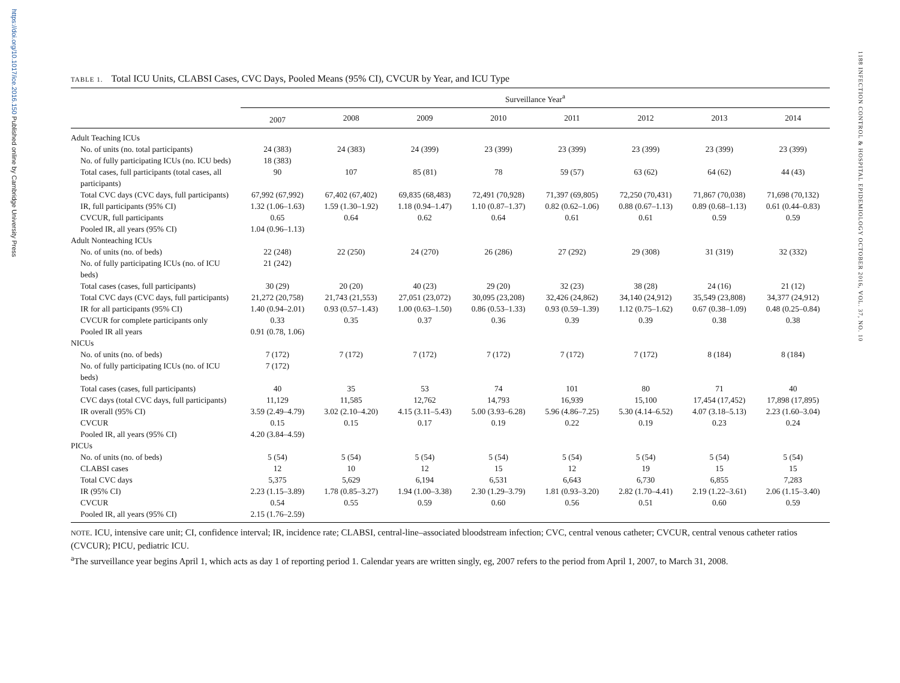https://doi.org/10.1017/ice.2016.150 Published online by Cambridge University Press
1188 INFECTION CONTROL & HOSPITAL EPIDEMIOLOGY OCTOBER 2016, VOL. 37, NO. 10
TABLE 1. Total ICU Units, CLABSI Cases, CVC Days, Pooled Means (95% CI), CVCUR by Year, and ICU Type
| | Surveillance Year<sup>a</sup> | | | | | | | |
| --- | --- | --- | --- | --- | --- | --- | --- | --- |
| | 2007 | 2008 | 2009 | 2010 | 2011 | 2012 | 2013 | 2014 |
| Adult Teaching ICUs | | | | | | | | |
| No. of units (no. total participants) | 24 (383) | 24 (383) | 24 (399) | 23 (399) | 23 (399) | 23 (399) | 23 (399) | 23 (399) |
| No. of fully participating ICUs (no. ICU beds) | 18 (383) | | | | | | | |
| Total cases, full participants (total cases, all participants) | 90 | 107 | 85 (81) | 78 | 59 (57) | 63 (62) | 64 (62) | 44 (43) |
| Total CVC days (CVC days, full participants) | 67,992 (67,992) | 67,402 (67,402) | 69,835 (68,483) | 72,491 (70,928) | 71,397 (69,805) | 72,250 (70,431) | 71,867 (70,038) | 71,698 (70,132) |
| IR, full participants (95% CI) | 1.32 (1.06–1.63) | 1.59 (1.30–1.92) | 1.18 (0.94–1.47) | 1.10 (0.87–1.37) | 0.82 (0.62–1.06) | 0.88 (0.67–1.13) | 0.89 (0.68–1.13) | 0.61 (0.44–0.83) |
| CVCUR, full participants | 0.65 | 0.64 | 0.62 | 0.64 | 0.61 | 0.61 | 0.59 | 0.59 |
| Pooled IR, all years (95% CI) | 1.04 (0.96–1.13) | | | | | | | |
| Adult Nonteaching ICUs | | | | | | | | |
| No. of units (no. of beds) | 22 (248) | 22 (250) | 24 (270) | 26 (286) | 27 (292) | 29 (308) | 31 (319) | 32 (332) |
| No. of fully participating ICUs (no. of ICU beds) | 21 (242) | | | | | | | |
| Total cases (cases, full participants) | 30 (29) | 20 (20) | 40 (23) | 29 (20) | 32 (23) | 38 (28) | 24 (16) | 21 (12) |
| Total CVC days (CVC days, full participants) | 21,272 (20,758) | 21,743 (21,553) | 27,051 (23,072) | 30,095 (23,208) | 32,426 (24,862) | 34,140 (24,912) | 35,549 (23,808) | 34,377 (24,912) |
| IR for all participants (95% CI) | 1.40 (0.94–2.01) | 0.93 (0.57–1.43) | 1.00 (0.63–1.50) | 0.86 (0.53–1.33) | 0.93 (0.59–1.39) | 1.12 (0.75–1.62) | 0.67 (0.38–1.09) | 0.48 (0.25–0.84) |
| CVCUR for complete participants only | 0.33 | 0.35 | 0.37 | 0.36 | 0.39 | 0.39 | 0.38 | 0.38 |
| Pooled IR all years | 0.91 (0.78, 1.06) | | | | | | | |
| NICUs | | | | | | | | |
| No. of units (no. of beds) | 7 (172) | 7 (172) | 7 (172) | 7 (172) | 7 (172) | 7 (172) | 8 (184) | 8 (184) |
| No. of fully participating ICUs (no. of ICU beds) | 7 (172) | | | | | | | |
| Total cases (cases, full participants) | 40 | 35 | 53 | 74 | 101 | 80 | 71 | 40 |
| CVC days (total CVC days, full participants) | 11,129 | 11,585 | 12,762 | 14,793 | 16,939 | 15,100 | 17,454 (17,452) | 17,898 (17,895) |
| IR overall (95% CI) | 3.59 (2.49–4.79) | 3.02 (2.10–4.20) | 4.15 (3.11–5.43) | 5.00 (3.93–6.28) | 5.96 (4.86–7.25) | 5.30 (4.14–6.52) | 4.07 (3.18–5.13) | 2.23 (1.60–3.04) |
| CVCUR | 0.15 | 0.15 | 0.17 | 0.19 | 0.22 | 0.19 | 0.23 | 0.24 |
| Pooled IR, all years (95% CI) | 4.20 (3.84–4.59) | | | | | | | |
| PICUs | | | | | | | | |
| No. of units (no. of beds) | 5 (54) | 5 (54) | 5 (54) | 5 (54) | 5 (54) | 5 (54) | 5 (54) | 5 (54) |
| CLABSI cases | 12 | 10 | 12 | 15 | 12 | 19 | 15 | 15 |
| Total CVC days | 5,375 | 5,629 | 6,194 | 6,531 | 6,643 | 6,730 | 6,855 | 7,283 |
| IR (95% CI) | 2.23 (1.15–3.89) | 1.78 (0.85–3.27) | 1.94 (1.00–3.38) | 2.30 (1.29–3.79) | 1.81 (0.93–3.20) | 2.82 (1.70–4.41) | 2.19 (1.22–3.61) | 2.06 (1.15–3.40) |
| CVCUR | 0.54 | 0.55 | 0.59 | 0.60 | 0.56 | 0.51 | 0.60 | 0.59 |
| Pooled IR, all years (95% CI) | 2.15 (1.76–2.59) | | | | | | | |
NOTE. ICU, intensive care unit; CI, confidence interval; IR, incidence rate; CLABSI, central-line–associated bloodstream infection; CVC, central venous catheter; CVCUR, central venous catheter ratios (CVCUR); PICU, pediatric ICU.
<sup>a</sup> The surveillance year begins April 1, which acts as day 1 of reporting period 1. Calendar years are written singly, eg, 2007 refers to the period from April 1, 2007, to March 31, 2008.